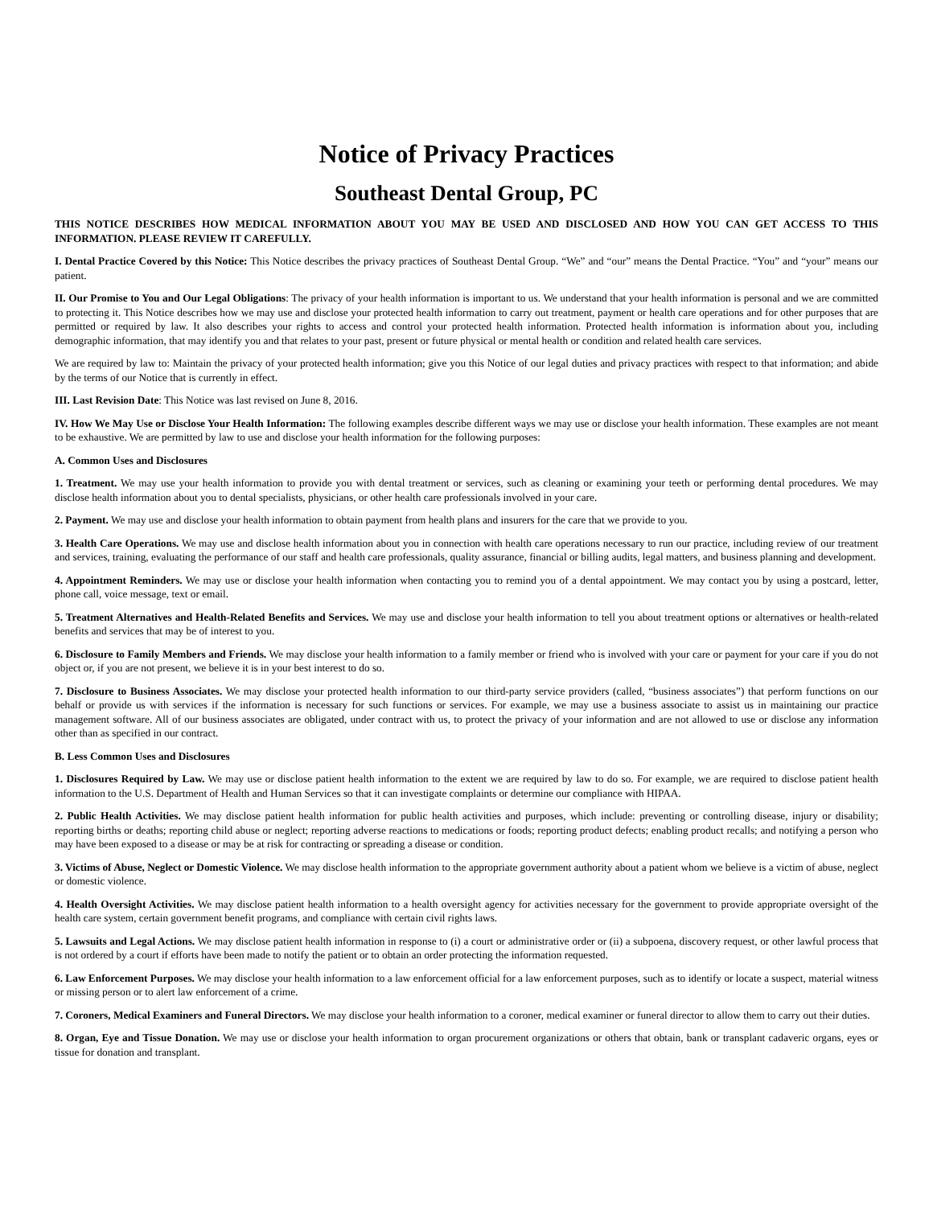Notice of Privacy Practices
Southeast Dental Group, PC
THIS NOTICE DESCRIBES HOW MEDICAL INFORMATION ABOUT YOU MAY BE USED AND DISCLOSED AND HOW YOU CAN GET ACCESS TO THIS INFORMATION. PLEASE REVIEW IT CAREFULLY.
I. Dental Practice Covered by this Notice: This Notice describes the privacy practices of Southeast Dental Group. “We” and “our” means the Dental Practice. “You” and “your” means our patient.
II. Our Promise to You and Our Legal Obligations: The privacy of your health information is important to us. We understand that your health information is personal and we are committed to protecting it. This Notice describes how we may use and disclose your protected health information to carry out treatment, payment or health care operations and for other purposes that are permitted or required by law. It also describes your rights to access and control your protected health information. Protected health information is information about you, including demographic information, that may identify you and that relates to your past, present or future physical or mental health or condition and related health care services.
We are required by law to: Maintain the privacy of your protected health information; give you this Notice of our legal duties and privacy practices with respect to that information; and abide by the terms of our Notice that is currently in effect.
III. Last Revision Date: This Notice was last revised on June 8, 2016.
IV. How We May Use or Disclose Your Health Information: The following examples describe different ways we may use or disclose your health information. These examples are not meant to be exhaustive. We are permitted by law to use and disclose your health information for the following purposes:
A. Common Uses and Disclosures
1. Treatment. We may use your health information to provide you with dental treatment or services, such as cleaning or examining your teeth or performing dental procedures. We may disclose health information about you to dental specialists, physicians, or other health care professionals involved in your care.
2. Payment. We may use and disclose your health information to obtain payment from health plans and insurers for the care that we provide to you.
3. Health Care Operations. We may use and disclose health information about you in connection with health care operations necessary to run our practice, including review of our treatment and services, training, evaluating the performance of our staff and health care professionals, quality assurance, financial or billing audits, legal matters, and business planning and development.
4. Appointment Reminders. We may use or disclose your health information when contacting you to remind you of a dental appointment. We may contact you by using a postcard, letter, phone call, voice message, text or email.
5. Treatment Alternatives and Health-Related Benefits and Services. We may use and disclose your health information to tell you about treatment options or alternatives or health-related benefits and services that may be of interest to you.
6. Disclosure to Family Members and Friends. We may disclose your health information to a family member or friend who is involved with your care or payment for your care if you do not object or, if you are not present, we believe it is in your best interest to do so.
7. Disclosure to Business Associates. We may disclose your protected health information to our third-party service providers (called, “business associates”) that perform functions on our behalf or provide us with services if the information is necessary for such functions or services. For example, we may use a business associate to assist us in maintaining our practice management software. All of our business associates are obligated, under contract with us, to protect the privacy of your information and are not allowed to use or disclose any information other than as specified in our contract.
B. Less Common Uses and Disclosures
1. Disclosures Required by Law. We may use or disclose patient health information to the extent we are required by law to do so. For example, we are required to disclose patient health information to the U.S. Department of Health and Human Services so that it can investigate complaints or determine our compliance with HIPAA.
2. Public Health Activities. We may disclose patient health information for public health activities and purposes, which include: preventing or controlling disease, injury or disability; reporting births or deaths; reporting child abuse or neglect; reporting adverse reactions to medications or foods; reporting product defects; enabling product recalls; and notifying a person who may have been exposed to a disease or may be at risk for contracting or spreading a disease or condition.
3. Victims of Abuse, Neglect or Domestic Violence. We may disclose health information to the appropriate government authority about a patient whom we believe is a victim of abuse, neglect or domestic violence.
4. Health Oversight Activities. We may disclose patient health information to a health oversight agency for activities necessary for the government to provide appropriate oversight of the health care system, certain government benefit programs, and compliance with certain civil rights laws.
5. Lawsuits and Legal Actions. We may disclose patient health information in response to (i) a court or administrative order or (ii) a subpoena, discovery request, or other lawful process that is not ordered by a court if efforts have been made to notify the patient or to obtain an order protecting the information requested.
6. Law Enforcement Purposes. We may disclose your health information to a law enforcement official for a law enforcement purposes, such as to identify or locate a suspect, material witness or missing person or to alert law enforcement of a crime.
7. Coroners, Medical Examiners and Funeral Directors. We may disclose your health information to a coroner, medical examiner or funeral director to allow them to carry out their duties.
8. Organ, Eye and Tissue Donation. We may use or disclose your health information to organ procurement organizations or others that obtain, bank or transplant cadaveric organs, eyes or tissue for donation and transplant.